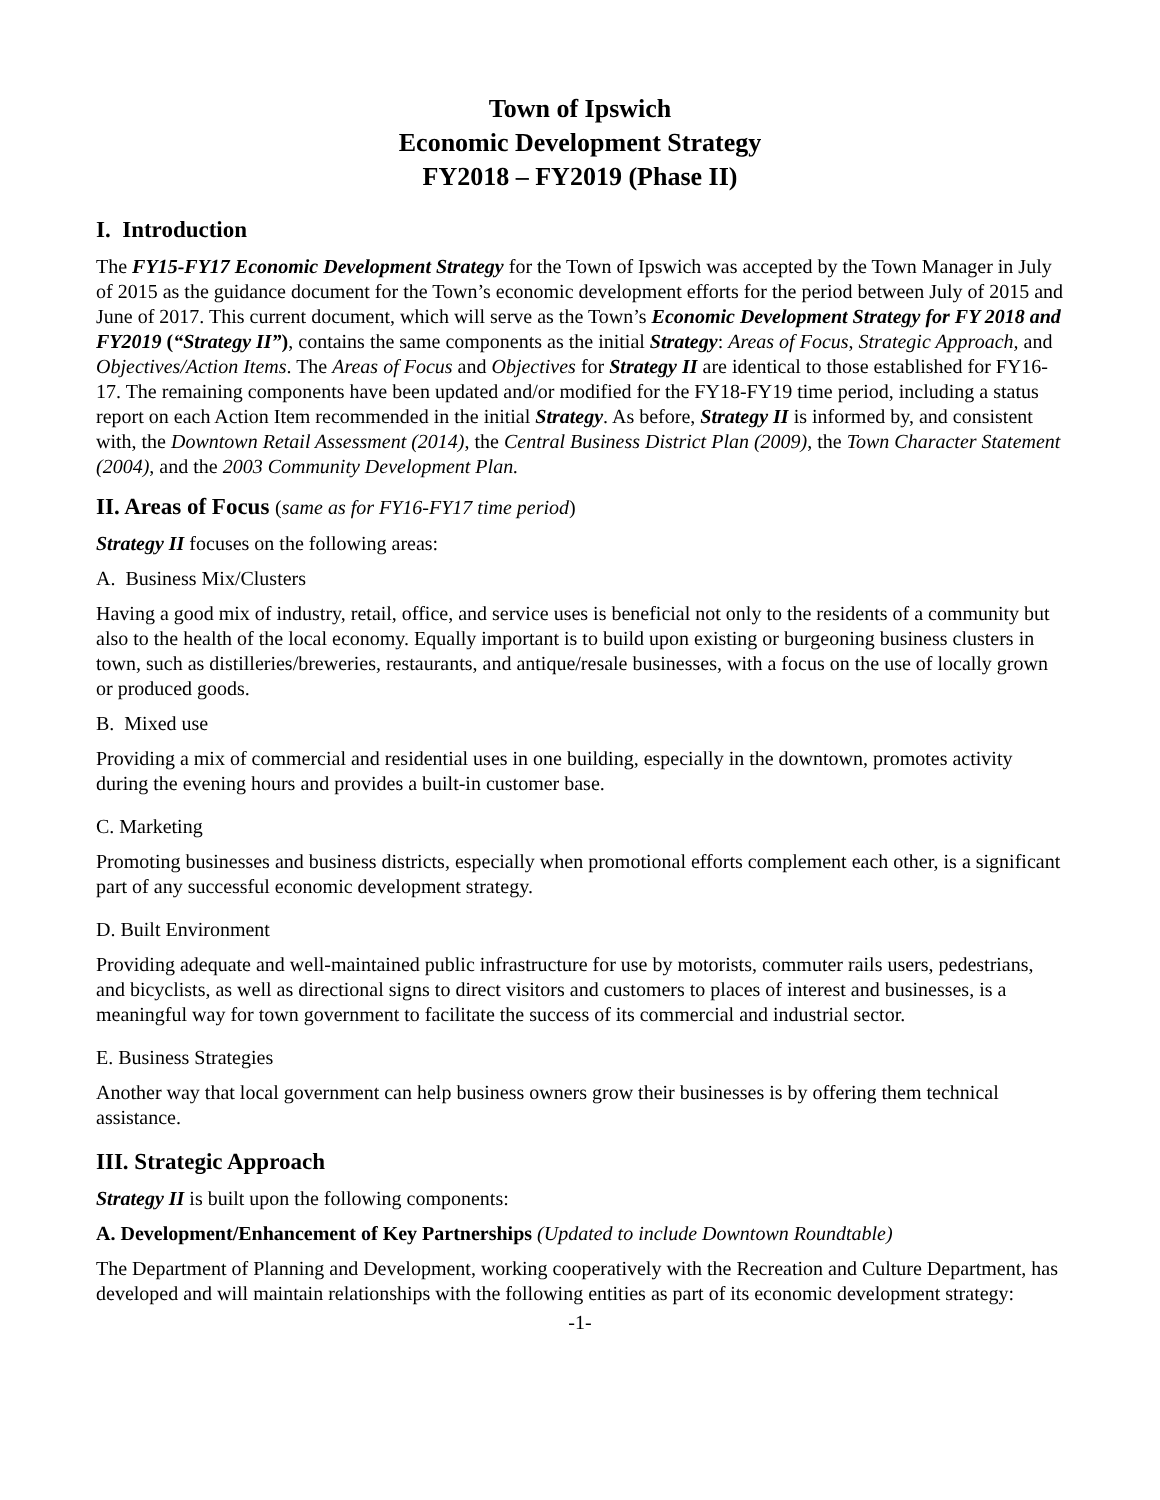Town of Ipswich
Economic Development Strategy
FY2018 – FY2019 (Phase II)
I. Introduction
The FY15-FY17 Economic Development Strategy for the Town of Ipswich was accepted by the Town Manager in July of 2015 as the guidance document for the Town’s economic development efforts for the period between July of 2015 and June of 2017. This current document, which will serve as the Town’s Economic Development Strategy for FY 2018 and FY2019 (“Strategy II”), contains the same components as the initial Strategy: Areas of Focus, Strategic Approach, and Objectives/Action Items. The Areas of Focus and Objectives for Strategy II are identical to those established for FY16-17. The remaining components have been updated and/or modified for the FY18-FY19 time period, including a status report on each Action Item recommended in the initial Strategy. As before, Strategy II is informed by, and consistent with, the Downtown Retail Assessment (2014), the Central Business District Plan (2009), the Town Character Statement (2004), and the 2003 Community Development Plan.
II. Areas of Focus (same as for FY16-FY17 time period)
Strategy II focuses on the following areas:
A. Business Mix/Clusters
Having a good mix of industry, retail, office, and service uses is beneficial not only to the residents of a community but also to the health of the local economy. Equally important is to build upon existing or burgeoning business clusters in town, such as distilleries/breweries, restaurants, and antique/resale businesses, with a focus on the use of locally grown or produced goods.
B. Mixed use
Providing a mix of commercial and residential uses in one building, especially in the downtown, promotes activity during the evening hours and provides a built-in customer base.
C. Marketing
Promoting businesses and business districts, especially when promotional efforts complement each other, is a significant part of any successful economic development strategy.
D. Built Environment
Providing adequate and well-maintained public infrastructure for use by motorists, commuter rails users, pedestrians, and bicyclists, as well as directional signs to direct visitors and customers to places of interest and businesses, is a meaningful way for town government to facilitate the success of its commercial and industrial sector.
E. Business Strategies
Another way that local government can help business owners grow their businesses is by offering them technical assistance.
III. Strategic Approach
Strategy II is built upon the following components:
A. Development/Enhancement of Key Partnerships (Updated to include Downtown Roundtable)
The Department of Planning and Development, working cooperatively with the Recreation and Culture Department, has developed and will maintain relationships with the following entities as part of its economic development strategy:
-1-